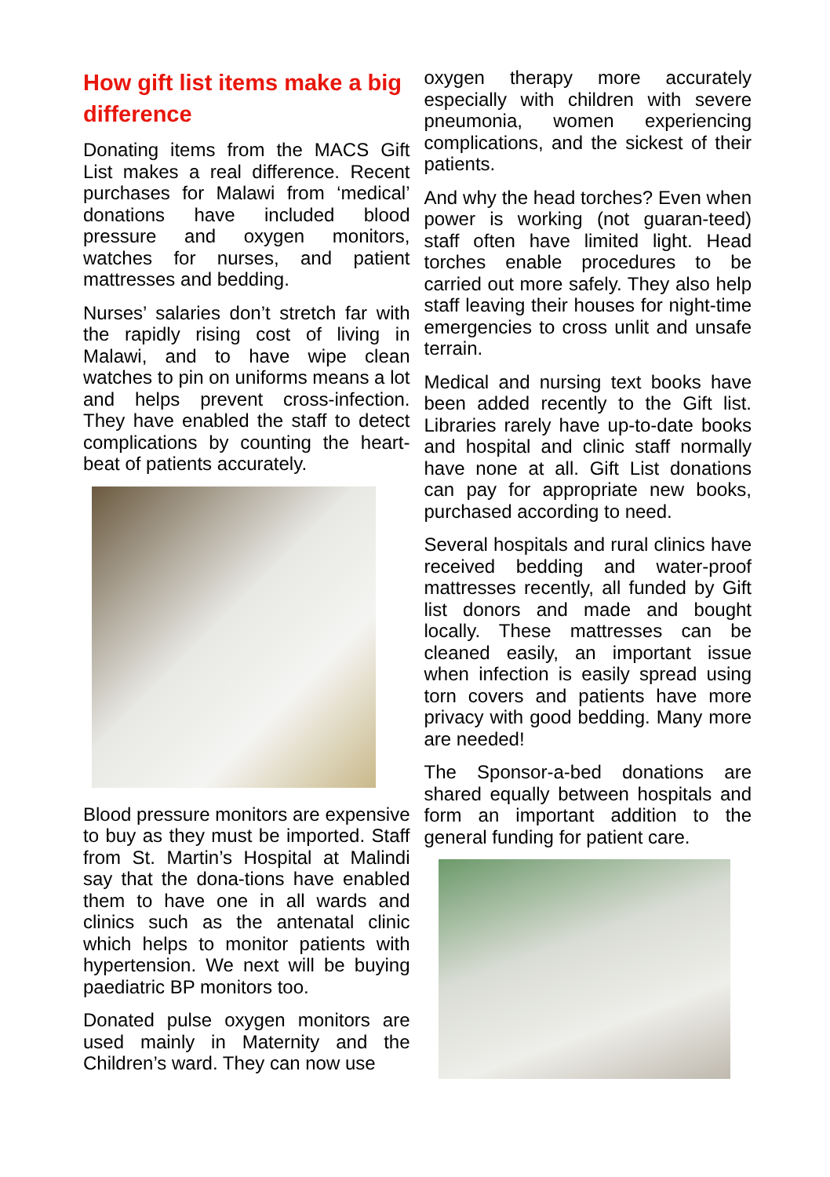How gift list items make a big difference
Donating items from the MACS Gift List makes a real difference. Recent purchases for Malawi from ‘medical’ donations have included blood pressure and oxygen monitors, watches for nurses, and patient mattresses and bedding.
Nurses’ salaries don’t stretch far with the rapidly rising cost of living in Malawi, and to have wipe clean watches to pin on uniforms means a lot and helps prevent cross-infection. They have enabled the staff to detect complications by counting the heart-beat of patients accurately.
Blood pressure monitors are expensive to buy as they must be imported. Staff from St. Martin’s Hospital at Malindi say that the dona-tions have enabled them to have one in all wards and clinics such as the antenatal clinic which helps to monitor patients with hypertension. We next will be buying paediatric BP monitors too.
Donated pulse oxygen monitors are used mainly in Maternity and the Children’s ward. They can now use
oxygen therapy more accurately especially with children with severe pneumonia, women experiencing complications, and the sickest of their patients.
And why the head torches? Even when power is working (not guaran-teed) staff often have limited light. Head torches enable procedures to be carried out more safely. They also help staff leaving their houses for night-time emergencies to cross unlit and unsafe terrain.
Medical and nursing text books have been added recently to the Gift list. Libraries rarely have up-to-date books and hospital and clinic staff normally have none at all. Gift List donations can pay for appropriate new books, purchased according to need.
Several hospitals and rural clinics have received bedding and water-proof mattresses recently, all funded by Gift list donors and made and bought locally. These mattresses can be cleaned easily, an important issue when infection is easily spread using torn covers and patients have more privacy with good bedding. Many more are needed!
The Sponsor-a-bed donations are shared equally between hospitals and form an important addition to the general funding for patient care.